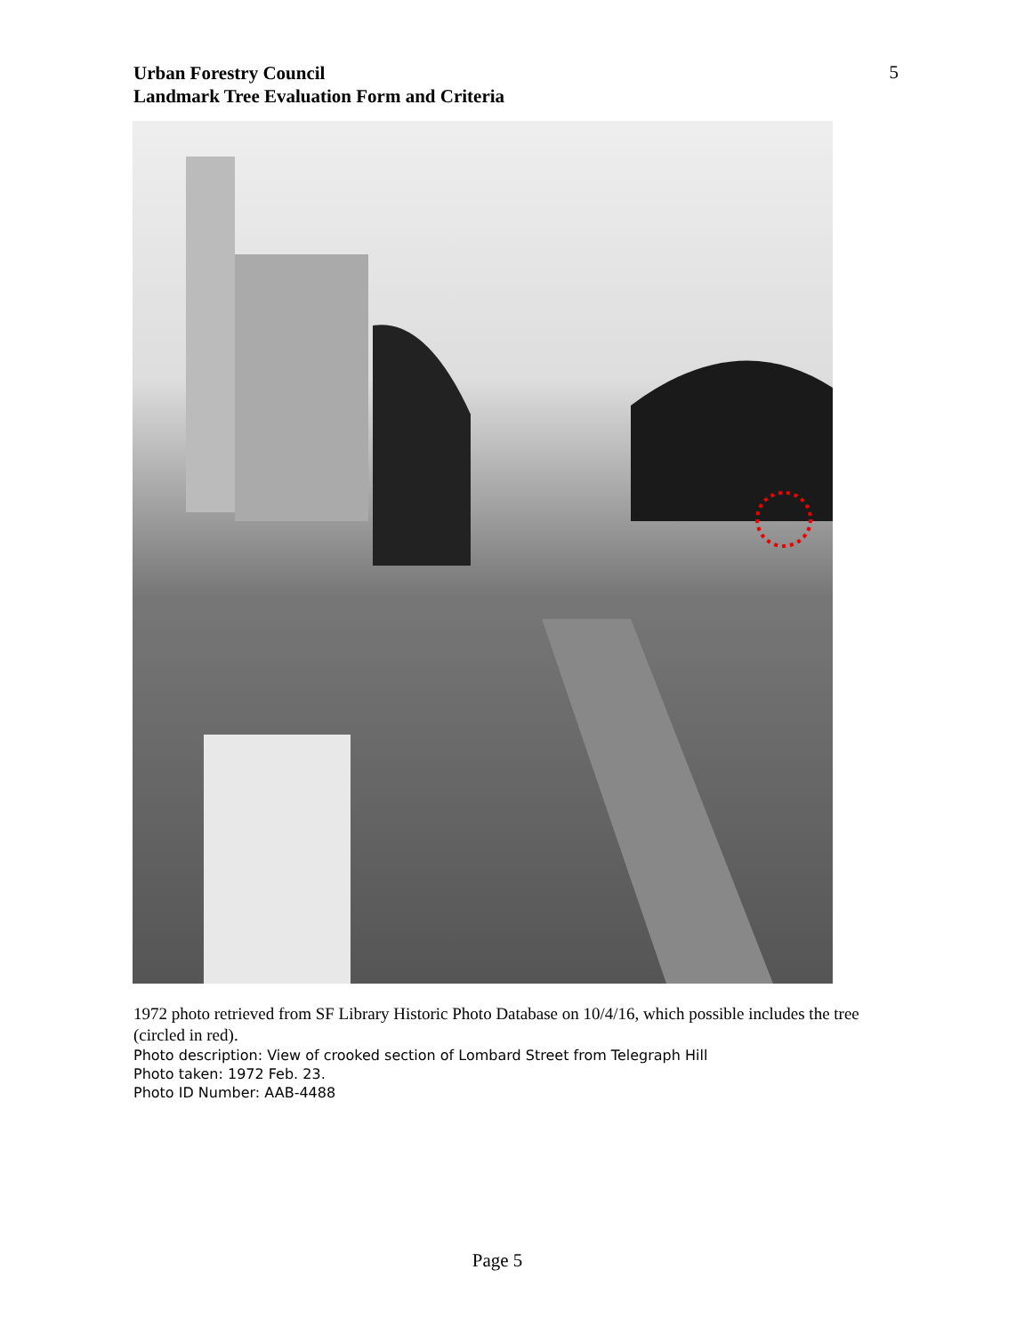Urban Forestry Council
Landmark Tree Evaluation Form and Criteria
5
1972 photo retrieved from SF Library Historic Photo Database on 10/4/16, which possible includes the tree (circled in red).
Photo description: View of crooked section of Lombard Street from Telegraph Hill
Photo taken: 1972 Feb. 23.
Photo ID Number: AAB-4488
Page 5